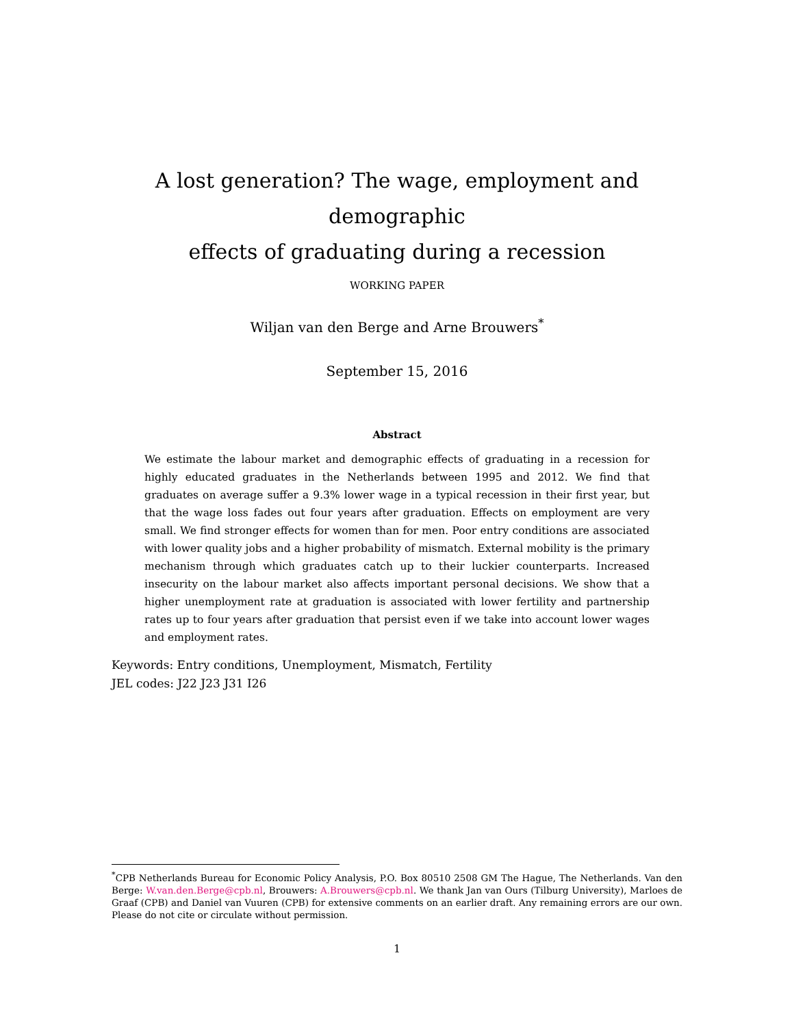A lost generation? The wage, employment and demographic
effects of graduating during a recession
WORKING PAPER
Wiljan van den Berge and Arne Brouwers<sup>*</sup>
September 15, 2016
Abstract
We estimate the labour market and demographic effects of graduating in a recession for highly educated graduates in the Netherlands between 1995 and 2012. We find that graduates on average suffer a 9.3% lower wage in a typical recession in their first year, but that the wage loss fades out four years after graduation. Effects on employment are very small. We find stronger effects for women than for men. Poor entry conditions are associated with lower quality jobs and a higher probability of mismatch. External mobility is the primary mechanism through which graduates catch up to their luckier counterparts. Increased insecurity on the labour market also affects important personal decisions. We show that a higher unemployment rate at graduation is associated with lower fertility and partnership rates up to four years after graduation that persist even if we take into account lower wages and employment rates.
Keywords: Entry conditions, Unemployment, Mismatch, Fertility
JEL codes: J22 J23 J31 I26
<sup>*</sup> CPB Netherlands Bureau for Economic Policy Analysis, P.O. Box 80510 2508 GM The Hague, The Netherlands. Van den Berge: W.van.den.Berge@cpb.nl, Brouwers: A.Brouwers@cpb.nl. We thank Jan van Ours (Tilburg University), Marloes de Graaf (CPB) and Daniel van Vuuren (CPB) for extensive comments on an earlier draft. Any remaining errors are our own. Please do not cite or circulate without permission.
1